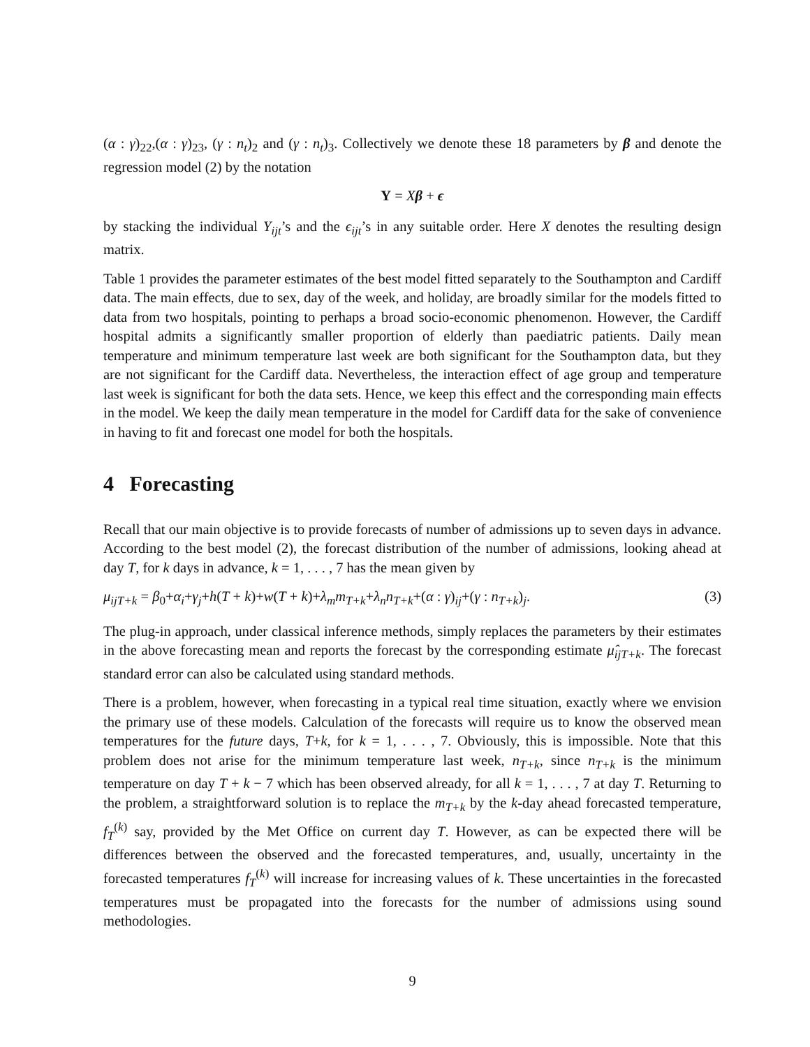(α : γ)<sub>22</sub>,(α : γ)<sub>23</sub>, (γ : n<sub>t</sub>)<sub>2</sub> and (γ : n<sub>t</sub>)<sub>3</sub>. Collectively we denote these 18 parameters by β and denote the regression model (2) by the notation
Y = Xβ + ϵ
by stacking the individual Y<sub>ijt</sub>’s and the ϵ<sub>ijt</sub>’s in any suitable order. Here X denotes the resulting design matrix.
Table 1 provides the parameter estimates of the best model fitted separately to the Southampton and Cardiff data. The main effects, due to sex, day of the week, and holiday, are broadly similar for the models fitted to data from two hospitals, pointing to perhaps a broad socio-economic phenomenon. However, the Cardiff hospital admits a significantly smaller proportion of elderly than paediatric patients. Daily mean temperature and minimum temperature last week are both significant for the Southampton data, but they are not significant for the Cardiff data. Nevertheless, the interaction effect of age group and temperature last week is significant for both the data sets. Hence, we keep this effect and the corresponding main effects in the model. We keep the daily mean temperature in the model for Cardiff data for the sake of convenience in having to fit and forecast one model for both the hospitals.
4 Forecasting
Recall that our main objective is to provide forecasts of number of admissions up to seven days in advance. According to the best model (2), the forecast distribution of the number of admissions, looking ahead at day T, for k days in advance, k = 1, . . . , 7 has the mean given by
μ<sub>ijT+k</sub> = β<sub>0</sub>+α<sub>i</sub>+γ<sub>j</sub>+h(T + k)+w(T + k)+λ<sub>m</sub>m<sub>T+k</sub>+λ<sub>n</sub>n<sub>T+k</sub>+(α : γ)<sub>ij</sub>+(γ : n<sub>T+k</sub>)<sub>j</sub>. (3)
The plug-in approach, under classical inference methods, simply replaces the parameters by their estimates in the above forecasting mean and reports the forecast by the corresponding estimate μ̂<sub>ijT+k</sub>. The forecast standard error can also be calculated using standard methods.
There is a problem, however, when forecasting in a typical real time situation, exactly where we envision the primary use of these models. Calculation of the forecasts will require us to know the observed mean temperatures for the future days, T+k, for k = 1, . . . , 7. Obviously, this is impossible. Note that this problem does not arise for the minimum temperature last week, n<sub>T+k</sub>, since n<sub>T+k</sub> is the minimum temperature on day T + k − 7 which has been observed already, for all k = 1, . . . , 7 at day T. Returning to the problem, a straightforward solution is to replace the m<sub>T+k</sub> by the k-day ahead forecasted temperature, f<sub>T</sub><sup>(k)</sup> say, provided by the Met Office on current day T. However, as can be expected there will be differences between the observed and the forecasted temperatures, and, usually, uncertainty in the forecasted temperatures f<sub>T</sub><sup>(k)</sup> will increase for increasing values of k. These uncertainties in the forecasted temperatures must be propagated into the forecasts for the number of admissions using sound methodologies.
9